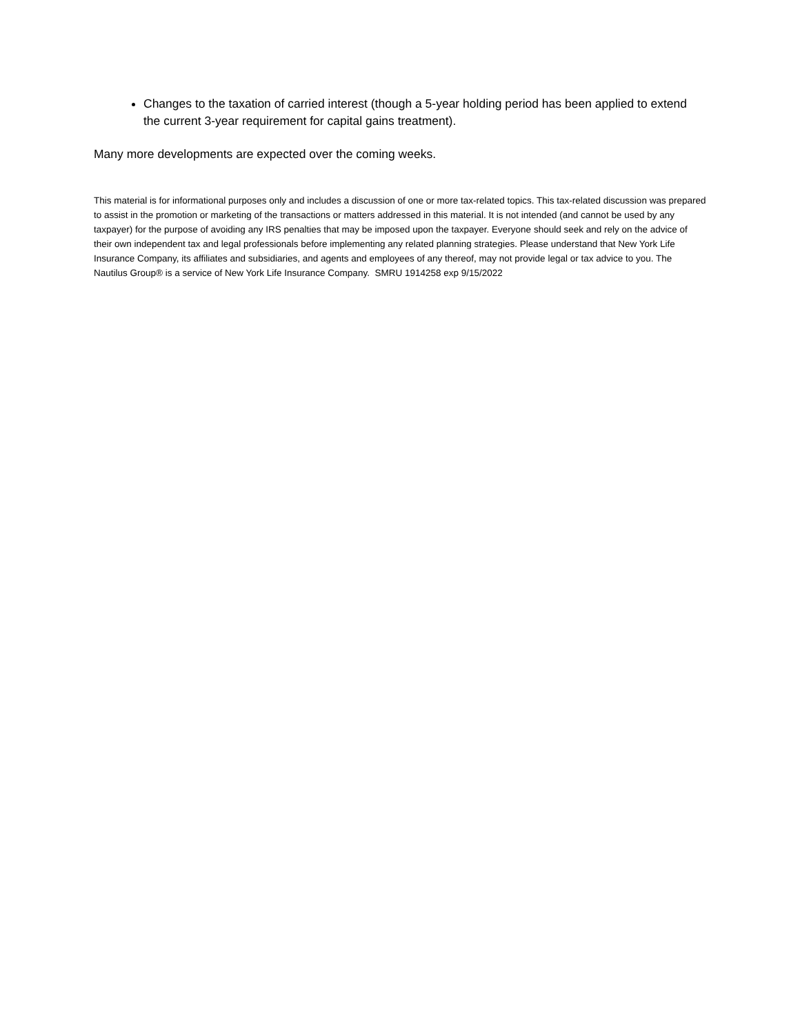Changes to the taxation of carried interest (though a 5-year holding period has been applied to extend the current 3-year requirement for capital gains treatment).
Many more developments are expected over the coming weeks.
This material is for informational purposes only and includes a discussion of one or more tax-related topics. This tax-related discussion was prepared to assist in the promotion or marketing of the transactions or matters addressed in this material. It is not intended (and cannot be used by any taxpayer) for the purpose of avoiding any IRS penalties that may be imposed upon the taxpayer. Everyone should seek and rely on the advice of their own independent tax and legal professionals before implementing any related planning strategies. Please understand that New York Life Insurance Company, its affiliates and subsidiaries, and agents and employees of any thereof, may not provide legal or tax advice to you. The Nautilus Group® is a service of New York Life Insurance Company. SMRU 1914258 exp 9/15/2022